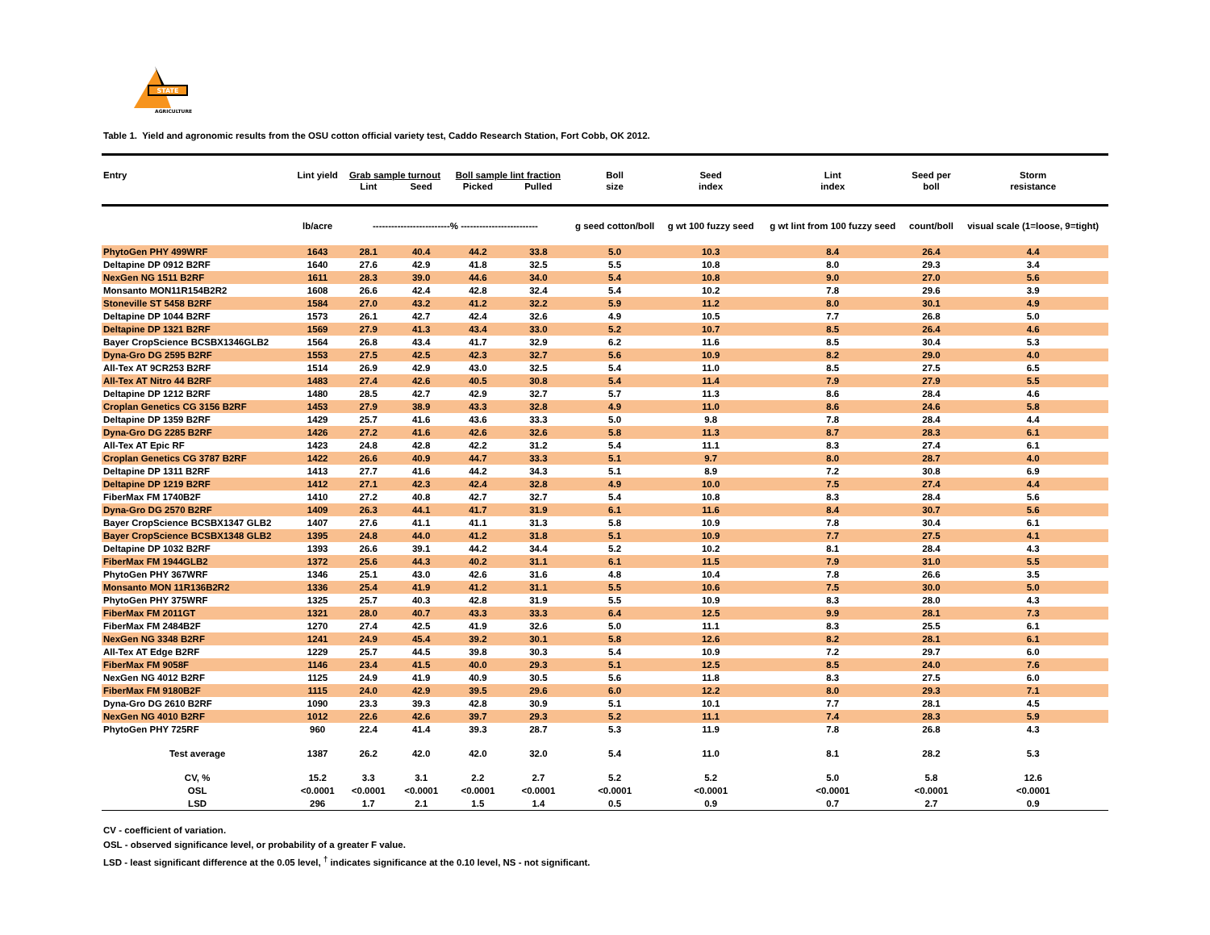STATE
AGRICULTURE
Table 1. Yield and agronomic results from the OSU cotton official variety test, Caddo Research Station, Fort Cobb, OK 2012.
| Entry | Lint yield | Grab sample turnout | | Boll sample lint fraction | | Boll | Seed | Lint | Seed per | Storm |
| --- | --- | --- | --- | --- | --- | --- | --- | --- | --- | --- |
| | | Lint | Seed | Picked | Pulled | size | index | index | boll | resistance |
| | lb/acre | -------------------------% ------------------------- | | | | g seed cotton/boll | g wt 100 fuzzy seed | g wt lint from 100 fuzzy seed | count/boll | visual scale (1=loose, 9=tight) |
| PhytoGen PHY 499WRF | 1643 | 28.1 | 40.4 | 44.2 | 33.8 | 5.0 | 10.3 | 8.4 | 26.4 | 4.4 |
| Deltapine DP 0912 B2RF | 1640 | 27.6 | 42.9 | 41.8 | 32.5 | 5.5 | 10.8 | 8.0 | 29.3 | 3.4 |
| NexGen NG 1511 B2RF | 1611 | 28.3 | 39.0 | 44.6 | 34.0 | 5.4 | 10.8 | 9.0 | 27.0 | 5.6 |
| Monsanto MON11R154B2R2 | 1608 | 26.6 | 42.4 | 42.8 | 32.4 | 5.4 | 10.2 | 7.8 | 29.6 | 3.9 |
| Stoneville ST 5458 B2RF | 1584 | 27.0 | 43.2 | 41.2 | 32.2 | 5.9 | 11.2 | 8.0 | 30.1 | 4.9 |
| Deltapine DP 1044 B2RF | 1573 | 26.1 | 42.7 | 42.4 | 32.6 | 4.9 | 10.5 | 7.7 | 26.8 | 5.0 |
| Deltapine DP 1321 B2RF | 1569 | 27.9 | 41.3 | 43.4 | 33.0 | 5.2 | 10.7 | 8.5 | 26.4 | 4.6 |
| Bayer CropScience BCSBX1346GLB2 | 1564 | 26.8 | 43.4 | 41.7 | 32.9 | 6.2 | 11.6 | 8.5 | 30.4 | 5.3 |
| Dyna-Gro DG 2595 B2RF | 1553 | 27.5 | 42.5 | 42.3 | 32.7 | 5.6 | 10.9 | 8.2 | 29.0 | 4.0 |
| All-Tex AT 9CR253 B2RF | 1514 | 26.9 | 42.9 | 43.0 | 32.5 | 5.4 | 11.0 | 8.5 | 27.5 | 6.5 |
| All-Tex AT Nitro 44 B2RF | 1483 | 27.4 | 42.6 | 40.5 | 30.8 | 5.4 | 11.4 | 7.9 | 27.9 | 5.5 |
| Deltapine DP 1212 B2RF | 1480 | 28.5 | 42.7 | 42.9 | 32.7 | 5.7 | 11.3 | 8.6 | 28.4 | 4.6 |
| Croplan Genetics CG 3156 B2RF | 1453 | 27.9 | 38.9 | 43.3 | 32.8 | 4.9 | 11.0 | 8.6 | 24.6 | 5.8 |
| Deltapine DP 1359 B2RF | 1429 | 25.7 | 41.6 | 43.6 | 33.3 | 5.0 | 9.8 | 7.8 | 28.4 | 4.4 |
| Dyna-Gro DG 2285 B2RF | 1426 | 27.2 | 41.6 | 42.6 | 32.6 | 5.8 | 11.3 | 8.7 | 28.3 | 6.1 |
| All-Tex AT Epic RF | 1423 | 24.8 | 42.8 | 42.2 | 31.2 | 5.4 | 11.1 | 8.3 | 27.4 | 6.1 |
| Croplan Genetics CG 3787 B2RF | 1422 | 26.6 | 40.9 | 44.7 | 33.3 | 5.1 | 9.7 | 8.0 | 28.7 | 4.0 |
| Deltapine DP 1311 B2RF | 1413 | 27.7 | 41.6 | 44.2 | 34.3 | 5.1 | 8.9 | 7.2 | 30.8 | 6.9 |
| Deltapine DP 1219 B2RF | 1412 | 27.1 | 42.3 | 42.4 | 32.8 | 4.9 | 10.0 | 7.5 | 27.4 | 4.4 |
| FiberMax FM 1740B2F | 1410 | 27.2 | 40.8 | 42.7 | 32.7 | 5.4 | 10.8 | 8.3 | 28.4 | 5.6 |
| Dyna-Gro DG 2570 B2RF | 1409 | 26.3 | 44.1 | 41.7 | 31.9 | 6.1 | 11.6 | 8.4 | 30.7 | 5.6 |
| Bayer CropScience BCSBX1347 GLB2 | 1407 | 27.6 | 41.1 | 41.1 | 31.3 | 5.8 | 10.9 | 7.8 | 30.4 | 6.1 |
| Bayer CropScience BCSBX1348 GLB2 | 1395 | 24.8 | 44.0 | 41.2 | 31.8 | 5.1 | 10.9 | 7.7 | 27.5 | 4.1 |
| Deltapine DP 1032 B2RF | 1393 | 26.6 | 39.1 | 44.2 | 34.4 | 5.2 | 10.2 | 8.1 | 28.4 | 4.3 |
| FiberMax FM 1944GLB2 | 1372 | 25.6 | 44.3 | 40.2 | 31.1 | 6.1 | 11.5 | 7.9 | 31.0 | 5.5 |
| PhytoGen PHY 367WRF | 1346 | 25.1 | 43.0 | 42.6 | 31.6 | 4.8 | 10.4 | 7.8 | 26.6 | 3.5 |
| Monsanto MON 11R136B2R2 | 1336 | 25.4 | 41.9 | 41.2 | 31.1 | 5.5 | 10.6 | 7.5 | 30.0 | 5.0 |
| PhytoGen PHY 375WRF | 1325 | 25.7 | 40.3 | 42.8 | 31.9 | 5.5 | 10.9 | 8.3 | 28.0 | 4.3 |
| FiberMax FM 2011GT | 1321 | 28.0 | 40.7 | 43.3 | 33.3 | 6.4 | 12.5 | 9.9 | 28.1 | 7.3 |
| FiberMax FM 2484B2F | 1270 | 27.4 | 42.5 | 41.9 | 32.6 | 5.0 | 11.1 | 8.3 | 25.5 | 6.1 |
| NexGen NG 3348 B2RF | 1241 | 24.9 | 45.4 | 39.2 | 30.1 | 5.8 | 12.6 | 8.2 | 28.1 | 6.1 |
| All-Tex AT Edge B2RF | 1229 | 25.7 | 44.5 | 39.8 | 30.3 | 5.4 | 10.9 | 7.2 | 29.7 | 6.0 |
| FiberMax FM 9058F | 1146 | 23.4 | 41.5 | 40.0 | 29.3 | 5.1 | 12.5 | 8.5 | 24.0 | 7.6 |
| NexGen NG 4012 B2RF | 1125 | 24.9 | 41.9 | 40.9 | 30.5 | 5.6 | 11.8 | 8.3 | 27.5 | 6.0 |
| FiberMax FM 9180B2F | 1115 | 24.0 | 42.9 | 39.5 | 29.6 | 6.0 | 12.2 | 8.0 | 29.3 | 7.1 |
| Dyna-Gro DG 2610 B2RF | 1090 | 23.3 | 39.3 | 42.8 | 30.9 | 5.1 | 10.1 | 7.7 | 28.1 | 4.5 |
| NexGen NG 4010 B2RF | 1012 | 22.6 | 42.6 | 39.7 | 29.3 | 5.2 | 11.1 | 7.4 | 28.3 | 5.9 |
| PhytoGen PHY 725RF | 960 | 22.4 | 41.4 | 39.3 | 28.7 | 5.3 | 11.9 | 7.8 | 26.8 | 4.3 |
| Test average | 1387 | 26.2 | 42.0 | 42.0 | 32.0 | 5.4 | 11.0 | 8.1 | 28.2 | 5.3 |
| CV, % | 15.2 | 3.3 | 3.1 | 2.2 | 2.7 | 5.2 | 5.2 | 5.0 | 5.8 | 12.6 |
| OSL | <0.0001 | <0.0001 | <0.0001 | <0.0001 | <0.0001 | <0.0001 | <0.0001 | <0.0001 | <0.0001 | <0.0001 |
| LSD | 296 | 1.7 | 2.1 | 1.5 | 1.4 | 0.5 | 0.9 | 0.7 | 2.7 | 0.9 |
CV - coefficient of variation.
OSL - observed significance level, or probability of a greater F value.
LSD - least significant difference at the 0.05 level, <sup>†</sup> indicates significance at the 0.10 level, NS - not significant.